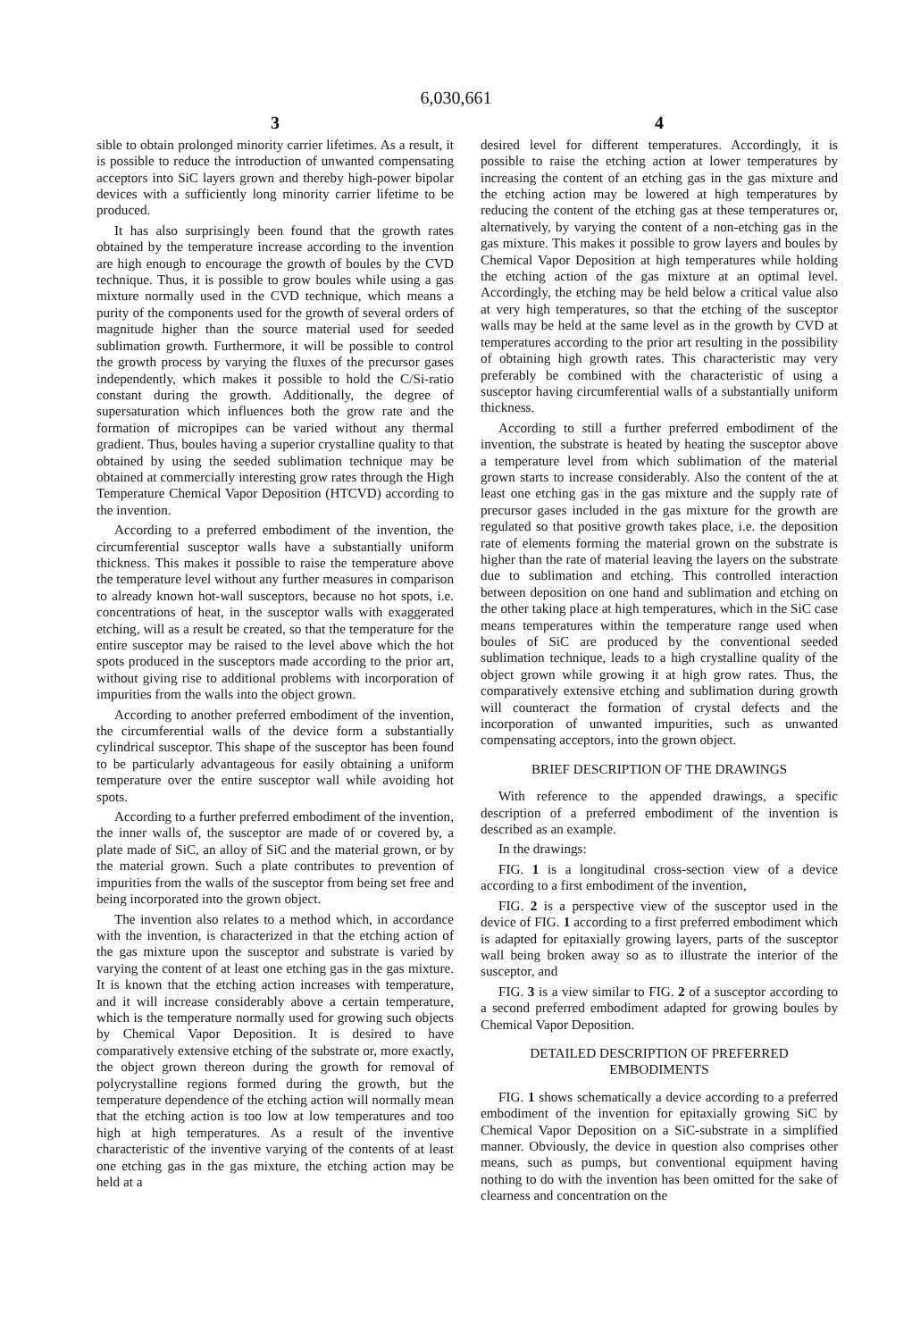6,030,661
3
sible to obtain prolonged minority carrier lifetimes. As a result, it is possible to reduce the introduction of unwanted compensating acceptors into SiC layers grown and thereby high-power bipolar devices with a sufficiently long minority carrier lifetime to be produced.
It has also surprisingly been found that the growth rates obtained by the temperature increase according to the invention are high enough to encourage the growth of boules by the CVD technique. Thus, it is possible to grow boules while using a gas mixture normally used in the CVD technique, which means a purity of the components used for the growth of several orders of magnitude higher than the source material used for seeded sublimation growth. Furthermore, it will be possible to control the growth process by varying the fluxes of the precursor gases independently, which makes it possible to hold the C/Si-ratio constant during the growth. Additionally, the degree of supersaturation which influences both the grow rate and the formation of micropipes can be varied without any thermal gradient. Thus, boules having a superior crystalline quality to that obtained by using the seeded sublimation technique may be obtained at commercially interesting grow rates through the High Temperature Chemical Vapor Deposition (HTCVD) according to the invention.
According to a preferred embodiment of the invention, the circumferential susceptor walls have a substantially uniform thickness. This makes it possible to raise the temperature above the temperature level without any further measures in comparison to already known hot-wall susceptors, because no hot spots, i.e. concentrations of heat, in the susceptor walls with exaggerated etching, will as a result be created, so that the temperature for the entire susceptor may be raised to the level above which the hot spots produced in the susceptors made according to the prior art, without giving rise to additional problems with incorporation of impurities from the walls into the object grown.
According to another preferred embodiment of the invention, the circumferential walls of the device form a substantially cylindrical susceptor. This shape of the susceptor has been found to be particularly advantageous for easily obtaining a uniform temperature over the entire susceptor wall while avoiding hot spots.
According to a further preferred embodiment of the invention, the inner walls of, the susceptor are made of or covered by, a plate made of SiC, an alloy of SiC and the material grown, or by the material grown. Such a plate contributes to prevention of impurities from the walls of the susceptor from being set free and being incorporated into the grown object.
The invention also relates to a method which, in accordance with the invention, is characterized in that the etching action of the gas mixture upon the susceptor and substrate is varied by varying the content of at least one etching gas in the gas mixture. It is known that the etching action increases with temperature, and it will increase considerably above a certain temperature, which is the temperature normally used for growing such objects by Chemical Vapor Deposition. It is desired to have comparatively extensive etching of the substrate or, more exactly, the object grown thereon during the growth for removal of polycrystalline regions formed during the growth, but the temperature dependence of the etching action will normally mean that the etching action is too low at low temperatures and too high at high temperatures. As a result of the inventive characteristic of the inventive varying of the contents of at least one etching gas in the gas mixture, the etching action may be held at a
4
desired level for different temperatures. Accordingly, it is possible to raise the etching action at lower temperatures by increasing the content of an etching gas in the gas mixture and the etching action may be lowered at high temperatures by reducing the content of the etching gas at these temperatures or, alternatively, by varying the content of a non-etching gas in the gas mixture. This makes it possible to grow layers and boules by Chemical Vapor Deposition at high temperatures while holding the etching action of the gas mixture at an optimal level. Accordingly, the etching may be held below a critical value also at very high temperatures, so that the etching of the susceptor walls may be held at the same level as in the growth by CVD at temperatures according to the prior art resulting in the possibility of obtaining high growth rates. This characteristic may very preferably be combined with the characteristic of using a susceptor having circumferential walls of a substantially uniform thickness.
According to still a further preferred embodiment of the invention, the substrate is heated by heating the susceptor above a temperature level from which sublimation of the material grown starts to increase considerably. Also the content of the at least one etching gas in the gas mixture and the supply rate of precursor gases included in the gas mixture for the growth are regulated so that positive growth takes place, i.e. the deposition rate of elements forming the material grown on the substrate is higher than the rate of material leaving the layers on the substrate due to sublimation and etching. This controlled interaction between deposition on one hand and sublimation and etching on the other taking place at high temperatures, which in the SiC case means temperatures within the temperature range used when boules of SiC are produced by the conventional seeded sublimation technique, leads to a high crystalline quality of the object grown while growing it at high grow rates. Thus, the comparatively extensive etching and sublimation during growth will counteract the formation of crystal defects and the incorporation of unwanted impurities, such as unwanted compensating acceptors, into the grown object.
BRIEF DESCRIPTION OF THE DRAWINGS
With reference to the appended drawings, a specific description of a preferred embodiment of the invention is described as an example.
In the drawings:
FIG. 1 is a longitudinal cross-section view of a device according to a first embodiment of the invention,
FIG. 2 is a perspective view of the susceptor used in the device of FIG. 1 according to a first preferred embodiment which is adapted for epitaxially growing layers, parts of the susceptor wall being broken away so as to illustrate the interior of the susceptor, and
FIG. 3 is a view similar to FIG. 2 of a susceptor according to a second preferred embodiment adapted for growing boules by Chemical Vapor Deposition.
DETAILED DESCRIPTION OF PREFERRED EMBODIMENTS
FIG. 1 shows schematically a device according to a preferred embodiment of the invention for epitaxially growing SiC by Chemical Vapor Deposition on a SiC-substrate in a simplified manner. Obviously, the device in question also comprises other means, such as pumps, but conventional equipment having nothing to do with the invention has been omitted for the sake of clearness and concentration on the